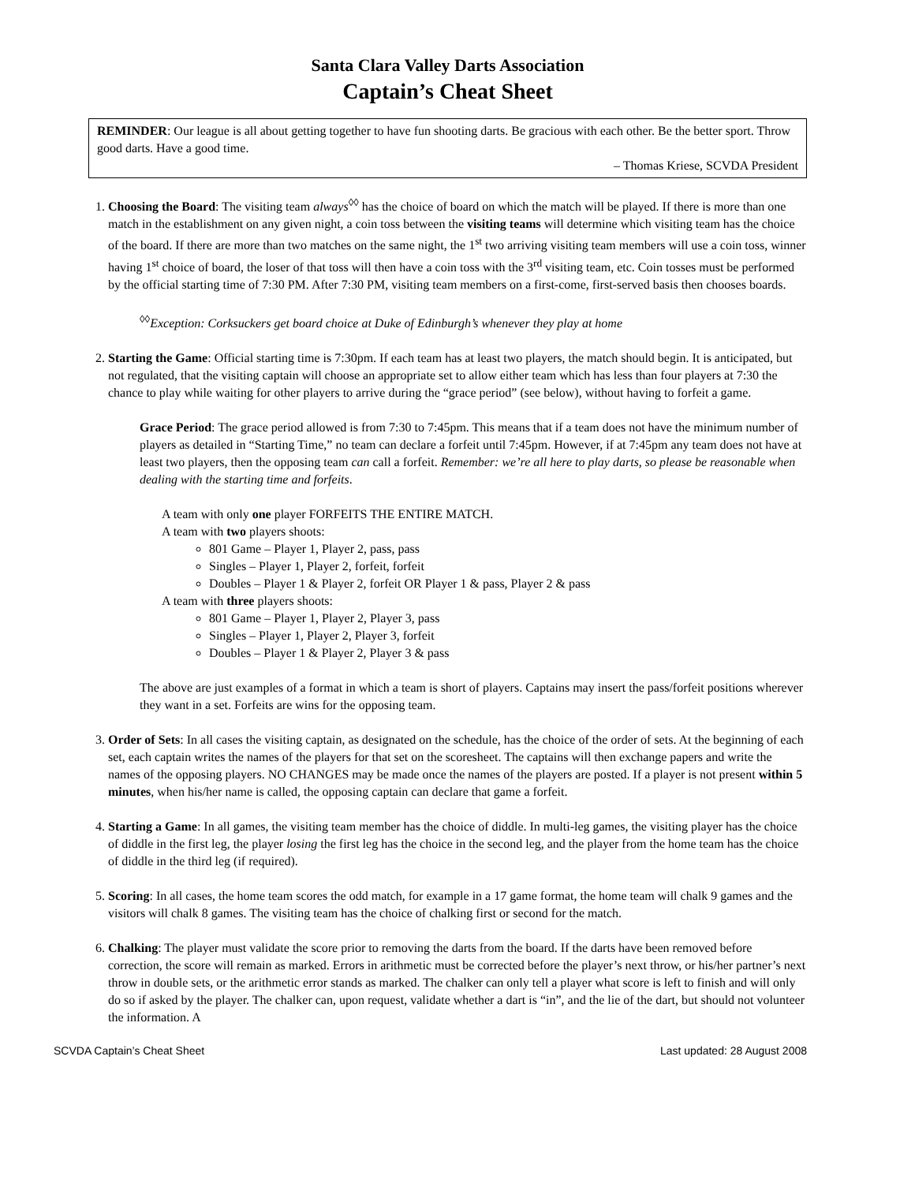Santa Clara Valley Darts Association
Captain’s Cheat Sheet
REMINDER: Our league is all about getting together to have fun shooting darts. Be gracious with each other. Be the better sport. Throw good darts. Have a good time.
– Thomas Kriese, SCVDA President
1. Choosing the Board: The visiting team always<sup>◊◊</sup> has the choice of board on which the match will be played. If there is more than one match in the establishment on any given night, a coin toss between the visiting teams will determine which visiting team has the choice of the board. If there are more than two matches on the same night, the 1<sup>st</sup> two arriving visiting team members will use a coin toss, winner having 1<sup>st</sup> choice of board, the loser of that toss will then have a coin toss with the 3<sup>rd</sup> visiting team, etc. Coin tosses must be performed by the official starting time of 7:30 PM. After 7:30 PM, visiting team members on a first-come, first-served basis then chooses boards.
<sup>◊◊</sup>Exception: Corksuckers get board choice at Duke of Edinburgh’s whenever they play at home
2. Starting the Game: Official starting time is 7:30pm. If each team has at least two players, the match should begin. It is anticipated, but not regulated, that the visiting captain will choose an appropriate set to allow either team which has less than four players at 7:30 the chance to play while waiting for other players to arrive during the “grace period” (see below), without having to forfeit a game.
Grace Period: The grace period allowed is from 7:30 to 7:45pm. This means that if a team does not have the minimum number of players as detailed in “Starting Time,” no team can declare a forfeit until 7:45pm. However, if at 7:45pm any team does not have at least two players, then the opposing team can call a forfeit. Remember: we’re all here to play darts, so please be reasonable when dealing with the starting time and forfeits.
A team with only one player FORFEITS THE ENTIRE MATCH.
A team with two players shoots:
801 Game – Player 1, Player 2, pass, pass
Singles – Player 1, Player 2, forfeit, forfeit
Doubles – Player 1 & Player 2, forfeit OR Player 1 & pass, Player 2 & pass
A team with three players shoots:
801 Game – Player 1, Player 2, Player 3, pass
Singles – Player 1, Player 2, Player 3, forfeit
Doubles – Player 1 & Player 2, Player 3 & pass
The above are just examples of a format in which a team is short of players. Captains may insert the pass/forfeit positions wherever they want in a set. Forfeits are wins for the opposing team.
3. Order of Sets: In all cases the visiting captain, as designated on the schedule, has the choice of the order of sets. At the beginning of each set, each captain writes the names of the players for that set on the scoresheet. The captains will then exchange papers and write the names of the opposing players. NO CHANGES may be made once the names of the players are posted. If a player is not present within 5 minutes, when his/her name is called, the opposing captain can declare that game a forfeit.
4. Starting a Game: In all games, the visiting team member has the choice of diddle. In multi-leg games, the visiting player has the choice of diddle in the first leg, the player losing the first leg has the choice in the second leg, and the player from the home team has the choice of diddle in the third leg (if required).
5. Scoring: In all cases, the home team scores the odd match, for example in a 17 game format, the home team will chalk 9 games and the visitors will chalk 8 games. The visiting team has the choice of chalking first or second for the match.
6. Chalking: The player must validate the score prior to removing the darts from the board. If the darts have been removed before correction, the score will remain as marked. Errors in arithmetic must be corrected before the player’s next throw, or his/her partner’s next throw in double sets, or the arithmetic error stands as marked. The chalker can only tell a player what score is left to finish and will only do so if asked by the player. The chalker can, upon request, validate whether a dart is “in”, and the lie of the dart, but should not volunteer the information. A
SCVDA Captain’s Cheat Sheet Last updated: 28 August 2008